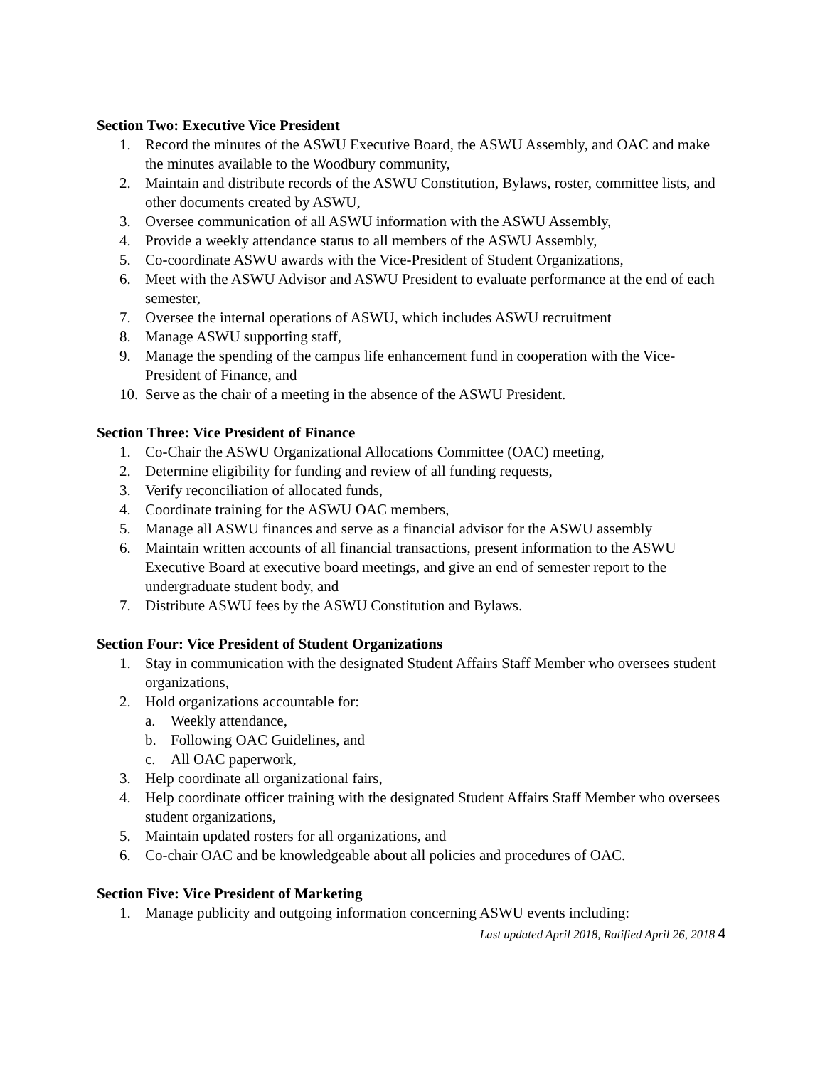Section Two: Executive Vice President
1. Record the minutes of the ASWU Executive Board, the ASWU Assembly, and OAC and make the minutes available to the Woodbury community,
2. Maintain and distribute records of the ASWU Constitution, Bylaws, roster, committee lists, and other documents created by ASWU,
3. Oversee communication of all ASWU information with the ASWU Assembly,
4. Provide a weekly attendance status to all members of the ASWU Assembly,
5. Co-coordinate ASWU awards with the Vice-President of Student Organizations,
6. Meet with the ASWU Advisor and ASWU President to evaluate performance at the end of each semester,
7. Oversee the internal operations of ASWU, which includes ASWU recruitment
8. Manage ASWU supporting staff,
9. Manage the spending of the campus life enhancement fund in cooperation with the Vice-President of Finance, and
10. Serve as the chair of a meeting in the absence of the ASWU President.
Section Three: Vice President of Finance
1. Co-Chair the ASWU Organizational Allocations Committee (OAC) meeting,
2. Determine eligibility for funding and review of all funding requests,
3. Verify reconciliation of allocated funds,
4. Coordinate training for the ASWU OAC members,
5. Manage all ASWU finances and serve as a financial advisor for the ASWU assembly
6. Maintain written accounts of all financial transactions, present information to the ASWU Executive Board at executive board meetings, and give an end of semester report to the undergraduate student body, and
7. Distribute ASWU fees by the ASWU Constitution and Bylaws.
Section Four: Vice President of Student Organizations
1. Stay in communication with the designated Student Affairs Staff Member who oversees student organizations,
2. Hold organizations accountable for:
a. Weekly attendance,
b. Following OAC Guidelines, and
c. All OAC paperwork,
3. Help coordinate all organizational fairs,
4. Help coordinate officer training with the designated Student Affairs Staff Member who oversees student organizations,
5. Maintain updated rosters for all organizations, and
6. Co-chair OAC and be knowledgeable about all policies and procedures of OAC.
Section Five: Vice President of Marketing
1. Manage publicity and outgoing information concerning ASWU events including:
Last updated April 2018, Ratified April 26, 2018 4